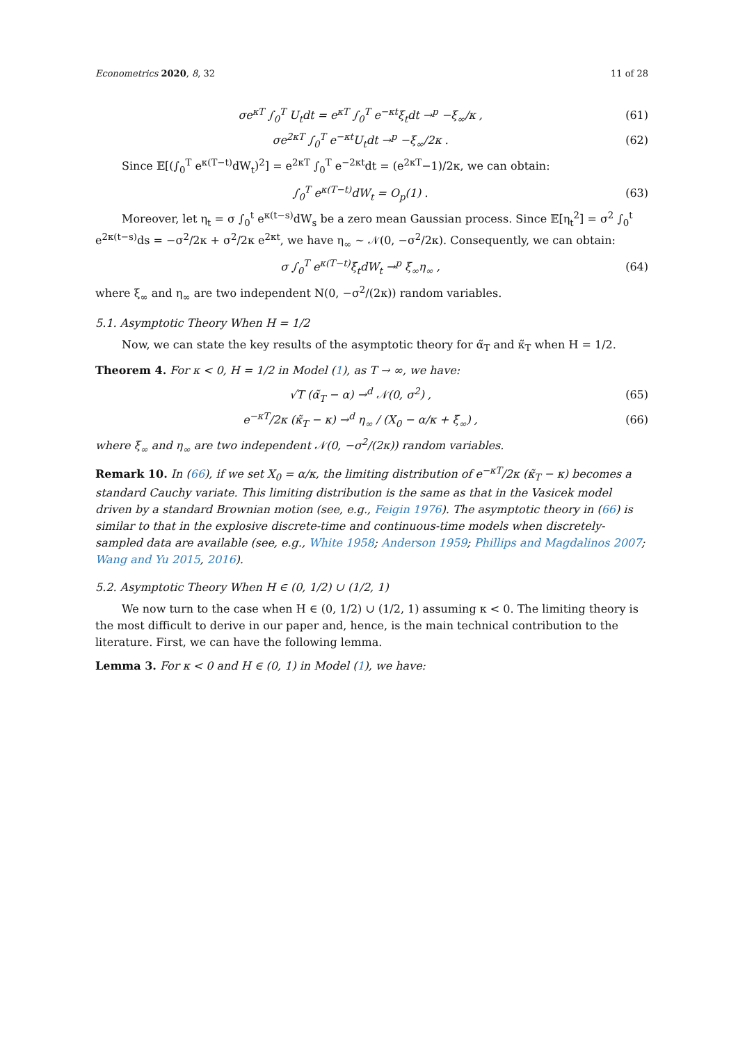Econometrics 2020, 8, 32 11 of 28
σe<sup>κT</sup> ∫<sub>0</sub><sup>T</sup> U<sub>t</sub>dt = e<sup>κT</sup> ∫<sub>0</sub><sup>T</sup> e<sup>−κt</sup>ξ<sub>t</sub>dt →<sup>p</sup> −ξ<sub>∞</sub>/κ , (61)
σe<sup>2κT</sup> ∫<sub>0</sub><sup>T</sup> e<sup>−κt</sup>U<sub>t</sub>dt →<sup>p</sup> −ξ<sub>∞</sub>/2κ . (62)
Since 𝔼[(∫<sub>0</sub><sup>T</sup> e<sup>κ(T−t)</sup>dW<sub>t</sub>)<sup>2</sup>] = e<sup>2κT</sup> ∫<sub>0</sub><sup>T</sup> e<sup>−2κt</sup>dt = (e<sup>2κT</sup>−1)/2κ, we can obtain:
∫<sub>0</sub><sup>T</sup> e<sup>κ(T−t)</sup>dW<sub>t</sub> = O<sub>p</sub>(1) . (63)
Moreover, let η<sub>t</sub> = σ ∫<sub>0</sub><sup>t</sup> e<sup>κ(t−s)</sup>dW<sub>s</sub> be a zero mean Gaussian process. Since 𝔼[η<sub>t</sub><sup>2</sup>] = σ<sup>2</sup> ∫<sub>0</sub><sup>t</sup> e<sup>2κ(t−s)</sup>ds = −σ<sup>2</sup>/2κ + σ<sup>2</sup>/2κ e<sup>2κt</sup>, we have η<sub>∞</sub> ∼ 𝒩(0, −σ<sup>2</sup>/2κ). Consequently, we can obtain:
σ ∫<sub>0</sub><sup>T</sup> e<sup>κ(T−t)</sup>ξ<sub>t</sub>dW<sub>t</sub> →<sup>p</sup> ξ<sub>∞</sub>η<sub>∞</sub> , (64)
where ξ<sub>∞</sub> and η<sub>∞</sub> are two independent N(0, −σ<sup>2</sup>/(2κ)) random variables.
5.1. Asymptotic Theory When H = 1/2
Now, we can state the key results of the asymptotic theory for α̃<sub>T</sub> and κ̃<sub>T</sub> when H = 1/2.
Theorem 4. For κ < 0, H = 1/2 in Model (1), as T → ∞, we have:
√T (α̃<sub>T</sub> − α) →<sup>d</sup> 𝒩(0, σ<sup>2</sup>) , (65)
e<sup>−κT</sup>/2κ (κ̃<sub>T</sub> − κ) →<sup>d</sup> η<sub>∞</sub> / (X<sub>0</sub> − α/κ + ξ<sub>∞</sub>) , (66)
where ξ<sub>∞</sub> and η<sub>∞</sub> are two independent 𝒩(0, −σ<sup>2</sup>/(2κ)) random variables.
Remark 10. In (66), if we set X<sub>0</sub> = α/κ, the limiting distribution of e<sup>−κT</sup>/2κ (κ̃<sub>T</sub> − κ) becomes a standard Cauchy variate. This limiting distribution is the same as that in the Vasicek model driven by a standard Brownian motion (see, e.g., Feigin 1976). The asymptotic theory in (66) is similar to that in the explosive discrete-time and continuous-time models when discretely-sampled data are available (see, e.g., White 1958; Anderson 1959; Phillips and Magdalinos 2007; Wang and Yu 2015, 2016).
5.2. Asymptotic Theory When H ∈ (0, 1/2) ∪ (1/2, 1)
We now turn to the case when H ∈ (0, 1/2) ∪ (1/2, 1) assuming κ < 0. The limiting theory is the most difficult to derive in our paper and, hence, is the main technical contribution to the literature. First, we can have the following lemma.
Lemma 3. For κ < 0 and H ∈ (0, 1) in Model (1), we have: